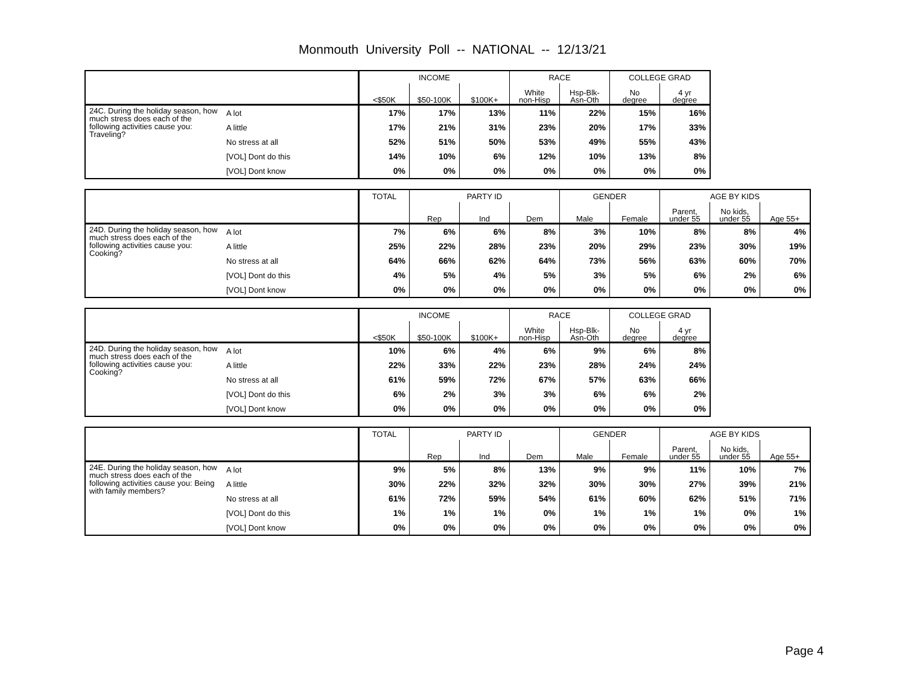Monmouth University Poll -- NATIONAL -- 12/13/21
| | | INCOME | | | RACE | | COLLEGE GRAD | |
| --- | --- | --- | --- | --- | --- | --- | --- | --- |
| | | <$50K | $50-100K | $100K+ | White non-Hisp | Hsp-Blk- Asn-Oth | No degree | 4 yr degree |
| 24C. During the holiday season, how much stress does each of the following activities cause you: Traveling? | A lot | 17% | 17% | 13% | 11% | 22% | 15% | 16% |
| | A little | 17% | 21% | 31% | 23% | 20% | 17% | 33% |
| | No stress at all | 52% | 51% | 50% | 53% | 49% | 55% | 43% |
| | [VOL] Dont do this | 14% | 10% | 6% | 12% | 10% | 13% | 8% |
| | [VOL] Dont know | 0% | 0% | 0% | 0% | 0% | 0% | 0% |
| | | TOTAL | PARTY ID | | | GENDER | | AGE BY KIDS | | |
| --- | --- | --- | --- | --- | --- | --- | --- | --- | --- | --- |
| | | | Rep | Ind | Dem | Male | Female | Parent, under 55 | No kids, under 55 | Age 55+ |
| 24D. During the holiday season, how much stress does each of the following activities cause you: Cooking? | A lot | 7% | 6% | 6% | 8% | 3% | 10% | 8% | 8% | 4% |
| | A little | 25% | 22% | 28% | 23% | 20% | 29% | 23% | 30% | 19% |
| | No stress at all | 64% | 66% | 62% | 64% | 73% | 56% | 63% | 60% | 70% |
| | [VOL] Dont do this | 4% | 5% | 4% | 5% | 3% | 5% | 6% | 2% | 6% |
| | [VOL] Dont know | 0% | 0% | 0% | 0% | 0% | 0% | 0% | 0% | 0% |
| | | INCOME | | | RACE | | COLLEGE GRAD | |
| --- | --- | --- | --- | --- | --- | --- | --- | --- |
| | | <$50K | $50-100K | $100K+ | White non-Hisp | Hsp-Blk- Asn-Oth | No degree | 4 yr degree |
| 24D. During the holiday season, how much stress does each of the following activities cause you: Cooking? | A lot | 10% | 6% | 4% | 6% | 9% | 6% | 8% |
| | A little | 22% | 33% | 22% | 23% | 28% | 24% | 24% |
| | No stress at all | 61% | 59% | 72% | 67% | 57% | 63% | 66% |
| | [VOL] Dont do this | 6% | 2% | 3% | 3% | 6% | 6% | 2% |
| | [VOL] Dont know | 0% | 0% | 0% | 0% | 0% | 0% | 0% |
| | | TOTAL | PARTY ID | | | GENDER | | AGE BY KIDS | | |
| --- | --- | --- | --- | --- | --- | --- | --- | --- | --- | --- |
| | | | Rep | Ind | Dem | Male | Female | Parent, under 55 | No kids, under 55 | Age 55+ |
| 24E. During the holiday season, how much stress does each of the following activities cause you: Being with family members? | A lot | 9% | 5% | 8% | 13% | 9% | 9% | 11% | 10% | 7% |
| | A little | 30% | 22% | 32% | 32% | 30% | 30% | 27% | 39% | 21% |
| | No stress at all | 61% | 72% | 59% | 54% | 61% | 60% | 62% | 51% | 71% |
| | [VOL] Dont do this | 1% | 1% | 1% | 0% | 1% | 1% | 1% | 0% | 1% |
| | [VOL] Dont know | 0% | 0% | 0% | 0% | 0% | 0% | 0% | 0% | 0% |
Page 4